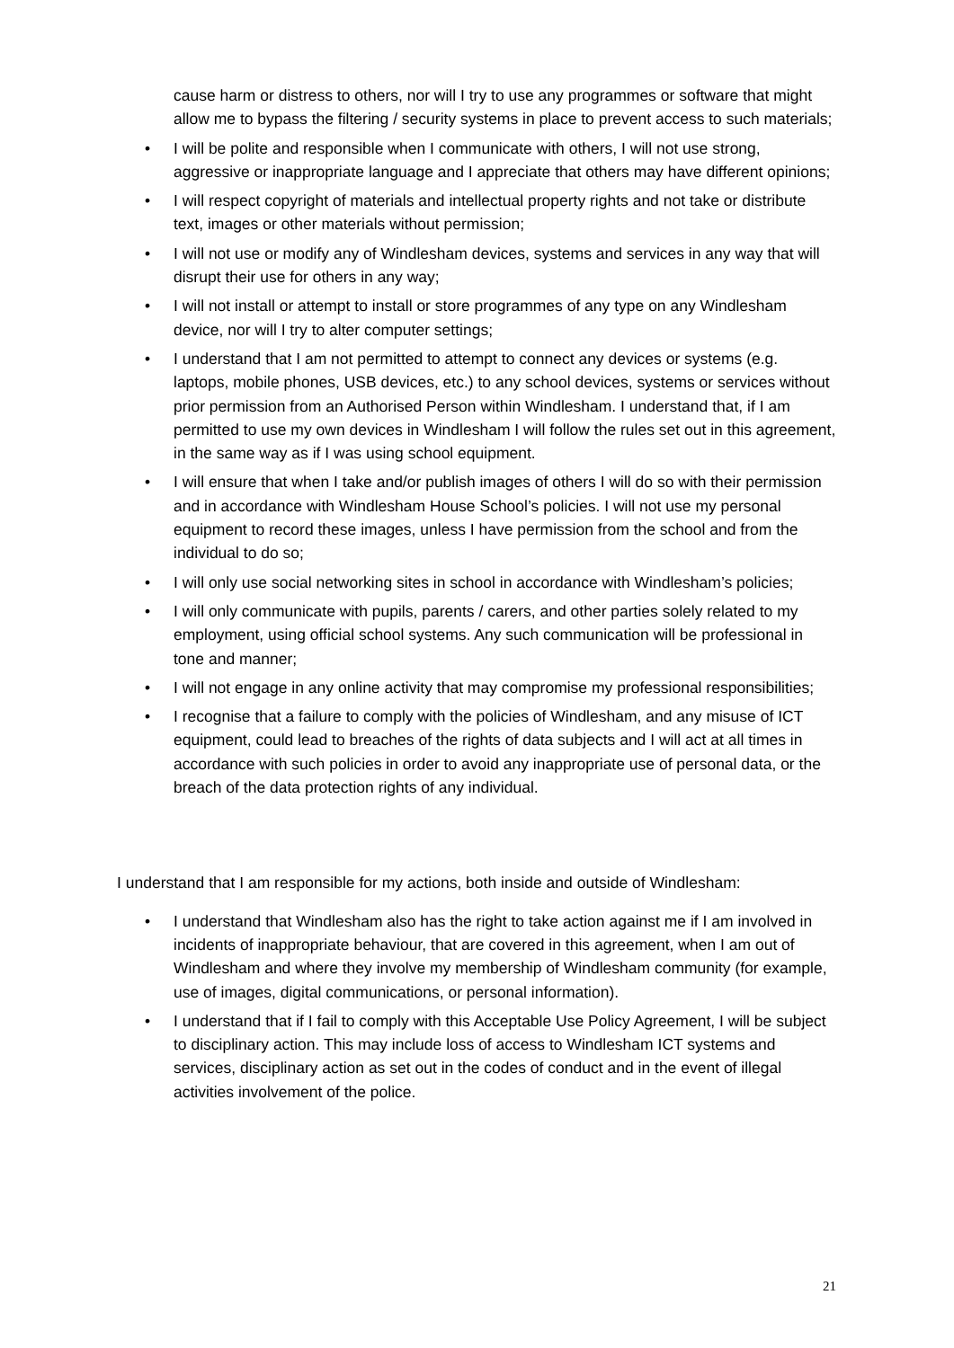cause harm or distress to others, nor will I try to use any programmes or software that might allow me to bypass the filtering / security systems in place to prevent access to such materials;
• I will be polite and responsible when I communicate with others, I will not use strong, aggressive or inappropriate language and I appreciate that others may have different opinions;
• I will respect copyright of materials and intellectual property rights and not take or distribute text, images or other materials without permission;
• I will not use or modify any of Windlesham devices, systems and services in any way that will disrupt their use for others in any way;
• I will not install or attempt to install or store programmes of any type on any Windlesham device, nor will I try to alter computer settings;
• I understand that I am not permitted to attempt to connect any devices or systems (e.g. laptops, mobile phones, USB devices, etc.) to any school devices, systems or services without prior permission from an Authorised Person within Windlesham. I understand that, if I am permitted to use my own devices in Windlesham I will follow the rules set out in this agreement, in the same way as if I was using school equipment.
• I will ensure that when I take and/or publish images of others I will do so with their permission and in accordance with Windlesham House School’s policies. I will not use my personal equipment to record these images, unless I have permission from the school and from the individual to do so;
• I will only use social networking sites in school in accordance with Windlesham’s policies;
• I will only communicate with pupils, parents / carers, and other parties solely related to my employment, using official school systems. Any such communication will be professional in tone and manner;
• I will not engage in any online activity that may compromise my professional responsibilities;
• I recognise that a failure to comply with the policies of Windlesham, and any misuse of ICT equipment, could lead to breaches of the rights of data subjects and I will act at all times in accordance with such policies in order to avoid any inappropriate use of personal data, or the breach of the data protection rights of any individual.
I understand that I am responsible for my actions, both inside and outside of Windlesham:
• I understand that Windlesham also has the right to take action against me if I am involved in incidents of inappropriate behaviour, that are covered in this agreement, when I am out of Windlesham and where they involve my membership of Windlesham community (for example, use of images, digital communications, or personal information).
• I understand that if I fail to comply with this Acceptable Use Policy Agreement, I will be subject to disciplinary action. This may include loss of access to Windlesham ICT systems and services, disciplinary action as set out in the codes of conduct and in the event of illegal activities involvement of the police.
21